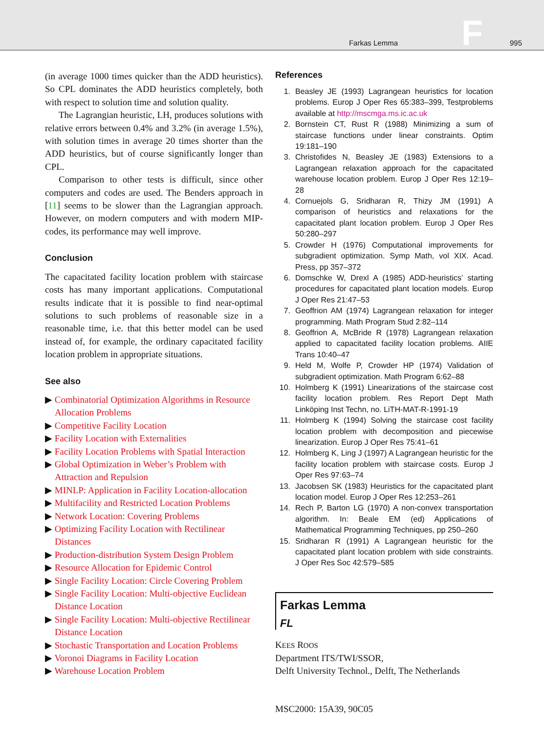Farkas Lemma
F
995
(in average 1000 times quicker than the ADD heuristics). So CPL dominates the ADD heuristics completely, both with respect to solution time and solution quality.
The Lagrangian heuristic, LH, produces solutions with relative errors between 0.4% and 3.2% (in average 1.5%), with solution times in average 20 times shorter than the ADD heuristics, but of course significantly longer than CPL.
Comparison to other tests is difficult, since other computers and codes are used. The Benders approach in [11] seems to be slower than the Lagrangian approach. However, on modern computers and with modern MIP-codes, its performance may well improve.
Conclusion
The capacitated facility location problem with staircase costs has many important applications. Computational results indicate that it is possible to find near-optimal solutions to such problems of reasonable size in a reasonable time, i.e. that this better model can be used instead of, for example, the ordinary capacitated facility location problem in appropriate situations.
See also
▶ Combinatorial Optimization Algorithms in Resource Allocation Problems
▶ Competitive Facility Location
▶ Facility Location with Externalities
▶ Facility Location Problems with Spatial Interaction
▶ Global Optimization in Weber’s Problem with Attraction and Repulsion
▶ MINLP: Application in Facility Location-allocation
▶ Multifacility and Restricted Location Problems
▶ Network Location: Covering Problems
▶ Optimizing Facility Location with Rectilinear Distances
▶ Production-distribution System Design Problem
▶ Resource Allocation for Epidemic Control
▶ Single Facility Location: Circle Covering Problem
▶ Single Facility Location: Multi-objective Euclidean Distance Location
▶ Single Facility Location: Multi-objective Rectilinear Distance Location
▶ Stochastic Transportation and Location Problems
▶ Voronoi Diagrams in Facility Location
▶ Warehouse Location Problem
References
1. Beasley JE (1993) Lagrangean heuristics for location problems. Europ J Oper Res 65:383–399, Testproblems available at http://mscmga.ms.ic.ac.uk
2. Bornstein CT, Rust R (1988) Minimizing a sum of staircase functions under linear constraints. Optim 19:181–190
3. Christofides N, Beasley JE (1983) Extensions to a Lagrangean relaxation approach for the capacitated warehouse location problem. Europ J Oper Res 12:19–28
4. Cornuejols G, Sridharan R, Thizy JM (1991) A comparison of heuristics and relaxations for the capacitated plant location problem. Europ J Oper Res 50:280–297
5. Crowder H (1976) Computational improvements for subgradient optimization. Symp Math, vol XIX. Acad. Press, pp 357–372
6. Domschke W, Drexl A (1985) ADD-heuristics’ starting procedures for capacitated plant location models. Europ J Oper Res 21:47–53
7. Geoffrion AM (1974) Lagrangean relaxation for integer programming. Math Program Stud 2:82–114
8. Geoffrion A, McBride R (1978) Lagrangean relaxation applied to capacitated facility location problems. AIIE Trans 10:40–47
9. Held M, Wolfe P, Crowder HP (1974) Validation of subgradient optimization. Math Program 6:62–88
10. Holmberg K (1991) Linearizations of the staircase cost facility location problem. Res Report Dept Math Linköping Inst Techn, no. LiTH-MAT-R-1991-19
11. Holmberg K (1994) Solving the staircase cost facility location problem with decomposition and piecewise linearization. Europ J Oper Res 75:41–61
12. Holmberg K, Ling J (1997) A Lagrangean heuristic for the facility location problem with staircase costs. Europ J Oper Res 97:63–74
13. Jacobsen SK (1983) Heuristics for the capacitated plant location model. Europ J Oper Res 12:253–261
14. Rech P, Barton LG (1970) A non-convex transportation algorithm. In: Beale EM (ed) Applications of Mathematical Programming Techniques, pp 250–260
15. Sridharan R (1991) A Lagrangean heuristic for the capacitated plant location problem with side constraints. J Oper Res Soc 42:579–585
Farkas Lemma
FL
KEES ROOS
Department ITS/TWI/SSOR,
Delft University Technol., Delft, The Netherlands
MSC2000: 15A39, 90C05